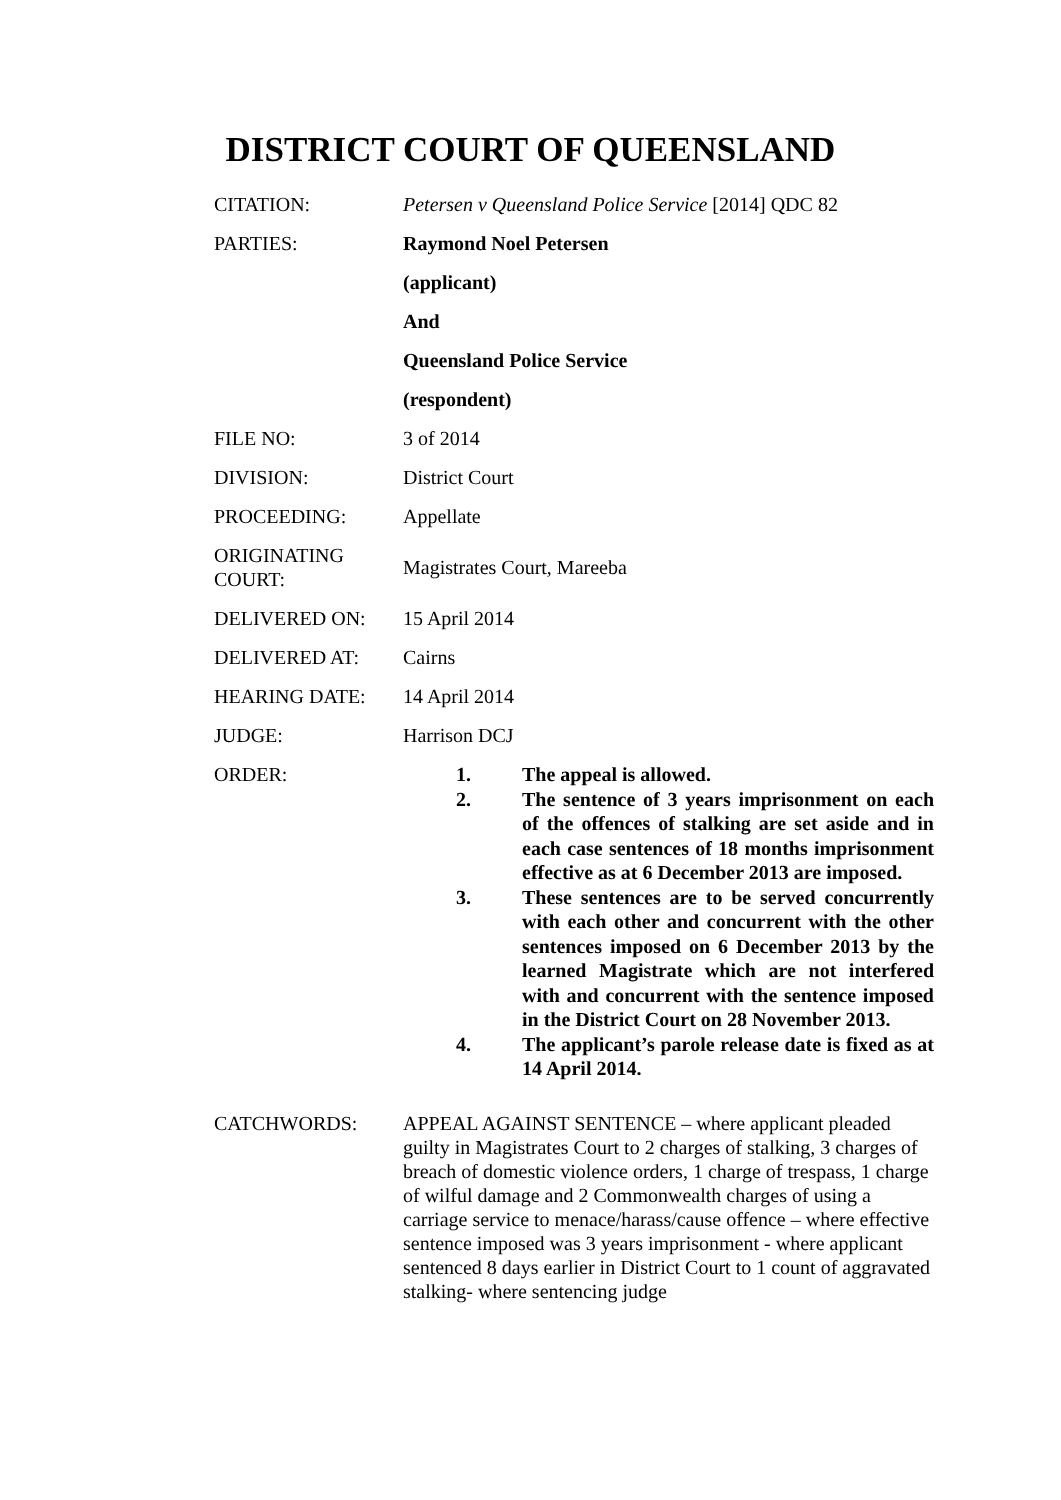DISTRICT COURT OF QUEENSLAND
CITATION: Petersen v Queensland Police Service [2014] QDC 82
PARTIES: Raymond Noel Petersen
(applicant)
And
Queensland Police Service
(respondent)
FILE NO: 3 of 2014
DIVISION: District Court
PROCEEDING: Appellate
ORIGINATING COURT:
Magistrates Court, Mareeba
DELIVERED ON: 15 April 2014
DELIVERED AT: Cairns
HEARING DATE: 14 April 2014
JUDGE: Harrison DCJ
ORDER:
1. The appeal is allowed.
2. The sentence of 3 years imprisonment on each of the offences of stalking are set aside and in each case sentences of 18 months imprisonment effective as at 6 December 2013 are imposed.
3. These sentences are to be served concurrently with each other and concurrent with the other sentences imposed on 6 December 2013 by the learned Magistrate which are not interfered with and concurrent with the sentence imposed in the District Court on 28 November 2013.
4. The applicant’s parole release date is fixed as at 14 April 2014.
CATCHWORDS: APPEAL AGAINST SENTENCE – where applicant pleaded guilty in Magistrates Court to 2 charges of stalking, 3 charges of breach of domestic violence orders, 1 charge of trespass, 1 charge of wilful damage and 2 Commonwealth charges of using a carriage service to menace/harass/cause offence – where effective sentence imposed was 3 years imprisonment - where applicant sentenced 8 days earlier in District Court to 1 count of aggravated stalking- where sentencing judge